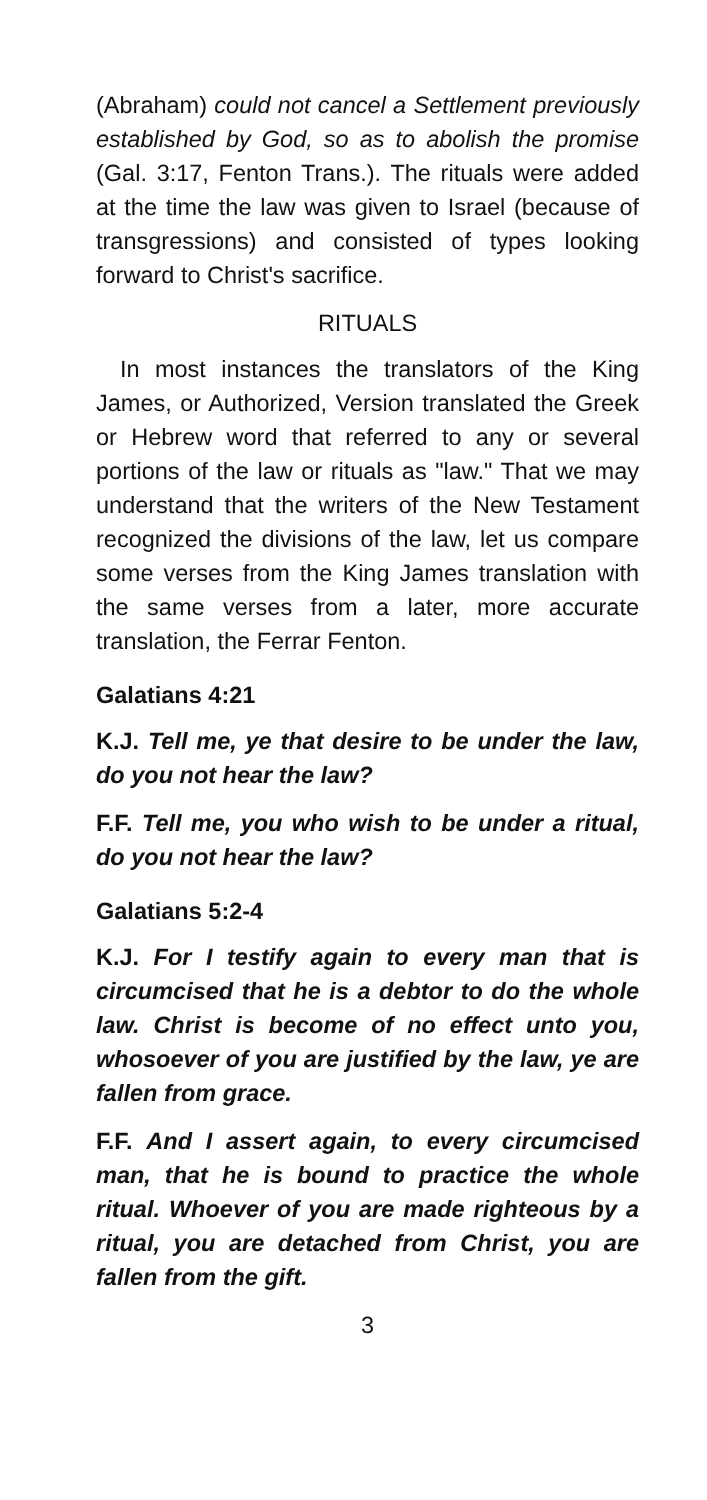(Abraham) could not cancel a Settlement previously established by God, so as to abolish the promise (Gal. 3:17, Fenton Trans.). The rituals were added at the time the law was given to Israel (because of transgressions) and consisted of types looking forward to Christ's sacrifice.
RITUALS
In most instances the translators of the King James, or Authorized, Version translated the Greek or Hebrew word that referred to any or several portions of the law or rituals as "law." That we may understand that the writers of the New Testament recognized the divisions of the law, let us compare some verses from the King James translation with the same verses from a later, more accurate translation, the Ferrar Fenton.
Galatians 4:21
K.J. Tell me, ye that desire to be under the law, do you not hear the law?
F.F. Tell me, you who wish to be under a ritual, do you not hear the law?
Galatians 5:2-4
K.J. For I testify again to every man that is circumcised that he is a debtor to do the whole law. Christ is become of no effect unto you, whosoever of you are justified by the law, ye are fallen from grace.
F.F. And I assert again, to every circumcised man, that he is bound to practice the whole ritual. Whoever of you are made righteous by a ritual, you are detached from Christ, you are fallen from the gift.
3